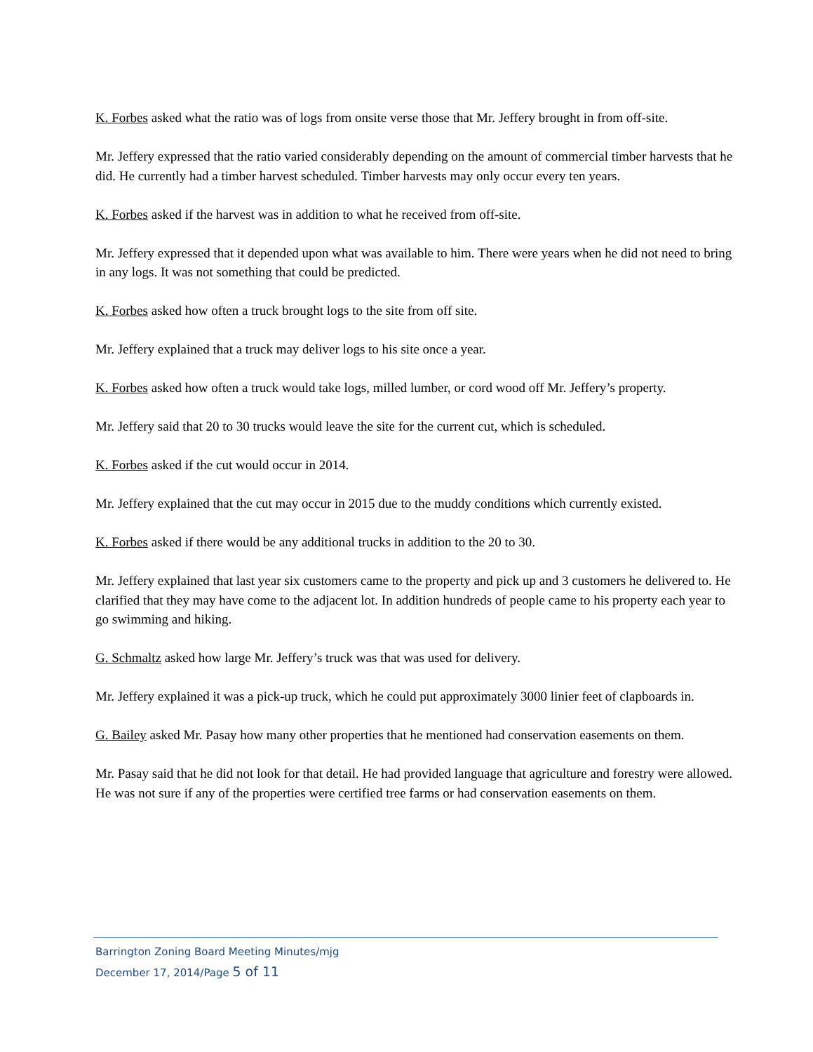K. Forbes asked what the ratio was of logs from onsite verse those that Mr. Jeffery brought in from off-site.
Mr. Jeffery expressed that the ratio varied considerably depending on the amount of commercial timber harvests that he did. He currently had a timber harvest scheduled. Timber harvests may only occur every ten years.
K. Forbes asked if the harvest was in addition to what he received from off-site.
Mr. Jeffery expressed that it depended upon what was available to him. There were years when he did not need to bring in any logs. It was not something that could be predicted.
K. Forbes asked how often a truck brought logs to the site from off site.
Mr. Jeffery explained that a truck may deliver logs to his site once a year.
K. Forbes asked how often a truck would take logs, milled lumber, or cord wood off Mr. Jeffery’s property.
Mr. Jeffery said that 20 to 30 trucks would leave the site for the current cut, which is scheduled.
K. Forbes asked if the cut would occur in 2014.
Mr. Jeffery explained that the cut may occur in 2015 due to the muddy conditions which currently existed.
K. Forbes asked if there would be any additional trucks in addition to the 20 to 30.
Mr. Jeffery explained that last year six customers came to the property and pick up and 3 customers he delivered to. He clarified that they may have come to the adjacent lot. In addition hundreds of people came to his property each year to go swimming and hiking.
G. Schmaltz asked how large Mr. Jeffery’s truck was that was used for delivery.
Mr. Jeffery explained it was a pick-up truck, which he could put approximately 3000 linier feet of clapboards in.
G. Bailey asked Mr. Pasay how many other properties that he mentioned had conservation easements on them.
Mr. Pasay said that he did not look for that detail. He had provided language that agriculture and forestry were allowed. He was not sure if any of the properties were certified tree farms or had conservation easements on them.
Barrington Zoning Board Meeting Minutes/mjg
December 17, 2014/Page 5 of 11